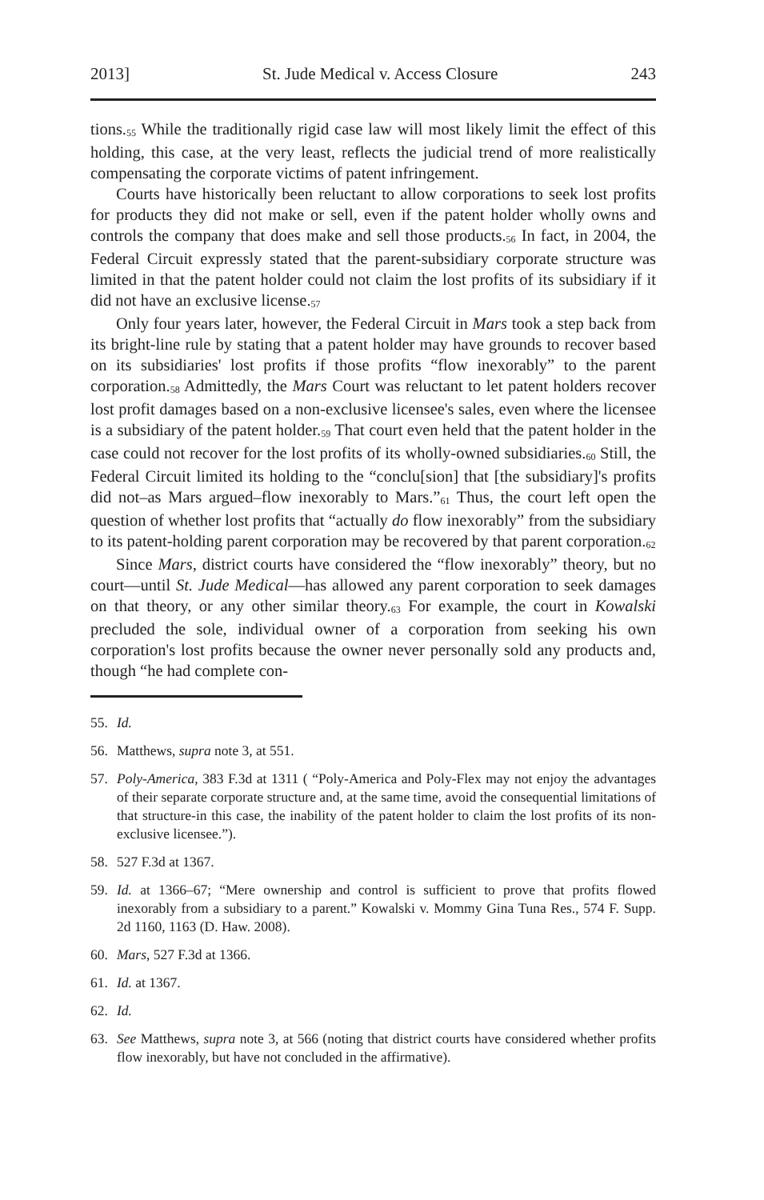2013] St. Jude Medical v. Access Closure 243
tions.<sup>55</sup> While the traditionally rigid case law will most likely limit the effect of this holding, this case, at the very least, reflects the judicial trend of more realistically compensating the corporate victims of patent infringement.
Courts have historically been reluctant to allow corporations to seek lost profits for products they did not make or sell, even if the patent holder wholly owns and controls the company that does make and sell those products.<sup>56</sup> In fact, in 2004, the Federal Circuit expressly stated that the parent-subsidiary corporate structure was limited in that the patent holder could not claim the lost profits of its subsidiary if it did not have an exclusive license.<sup>57</sup>
Only four years later, however, the Federal Circuit in Mars took a step back from its bright-line rule by stating that a patent holder may have grounds to recover based on its subsidiaries' lost profits if those profits “flow inexorably” to the parent corporation.<sup>58</sup> Admittedly, the Mars Court was reluctant to let patent holders recover lost profit damages based on a non-exclusive licensee's sales, even where the licensee is a subsidiary of the patent holder.<sup>59</sup> That court even held that the patent holder in the case could not recover for the lost profits of its wholly-owned subsidiaries.<sup>60</sup> Still, the Federal Circuit limited its holding to the “conclu[sion] that [the subsidiary]'s profits did not–as Mars argued–flow inexorably to Mars.”<sup>61</sup> Thus, the court left open the question of whether lost profits that “actually do flow inexorably” from the subsidiary to its patent-holding parent corporation may be recovered by that parent corporation.<sup>62</sup>
Since Mars, district courts have considered the “flow inexorably” theory, but no court—until St. Jude Medical—has allowed any parent corporation to seek damages on that theory, or any other similar theory.<sup>63</sup> For example, the court in Kowalski precluded the sole, individual owner of a corporation from seeking his own corporation's lost profits because the owner never personally sold any products and, though “he had complete con-
55. Id.
56. Matthews, supra note 3, at 551.
57. Poly-America, 383 F.3d at 1311 ( “Poly-America and Poly-Flex may not enjoy the advantages of their separate corporate structure and, at the same time, avoid the consequential limitations of that structure-in this case, the inability of the patent holder to claim the lost profits of its non-exclusive licensee.”).
58. 527 F.3d at 1367.
59. Id. at 1366–67; “Mere ownership and control is sufficient to prove that profits flowed inexorably from a subsidiary to a parent.” Kowalski v. Mommy Gina Tuna Res., 574 F. Supp. 2d 1160, 1163 (D. Haw. 2008).
60. Mars, 527 F.3d at 1366.
61. Id. at 1367.
62. Id.
63. See Matthews, supra note 3, at 566 (noting that district courts have considered whether profits flow inexorably, but have not concluded in the affirmative).